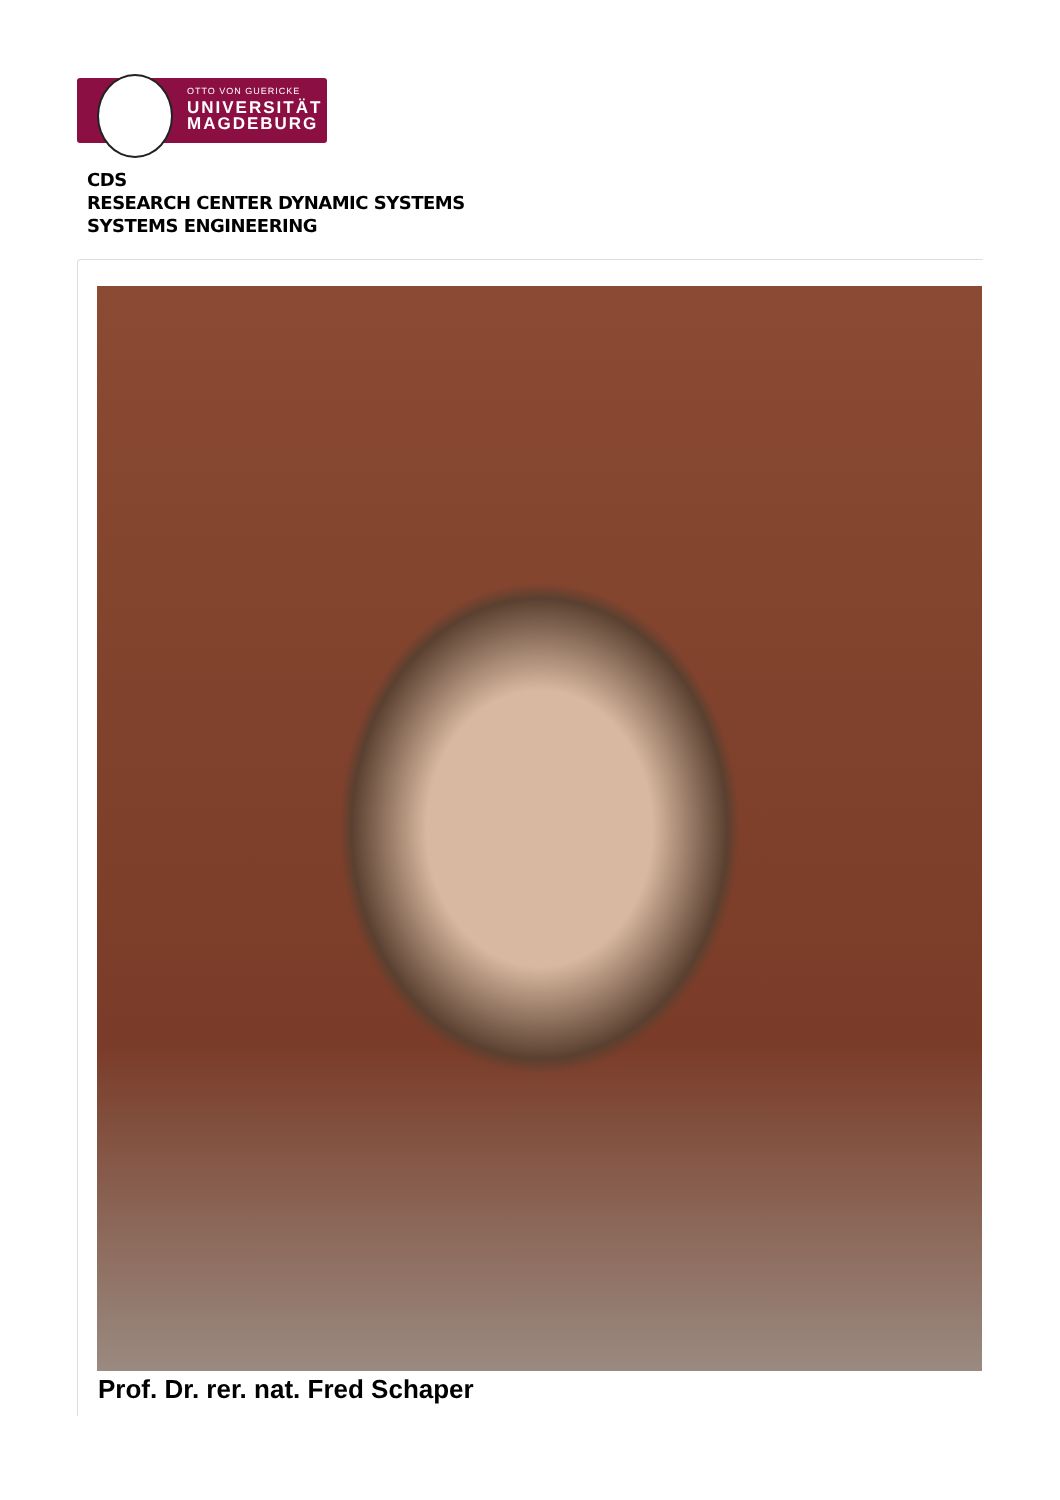OTTO VON GUERICKE
UNIVERSITÄT
MAGDEBURG
CDS
RESEARCH CENTER DYNAMIC SYSTEMS
SYSTEMS ENGINEERING
Prof. Dr. rer. nat. Fred Schaper